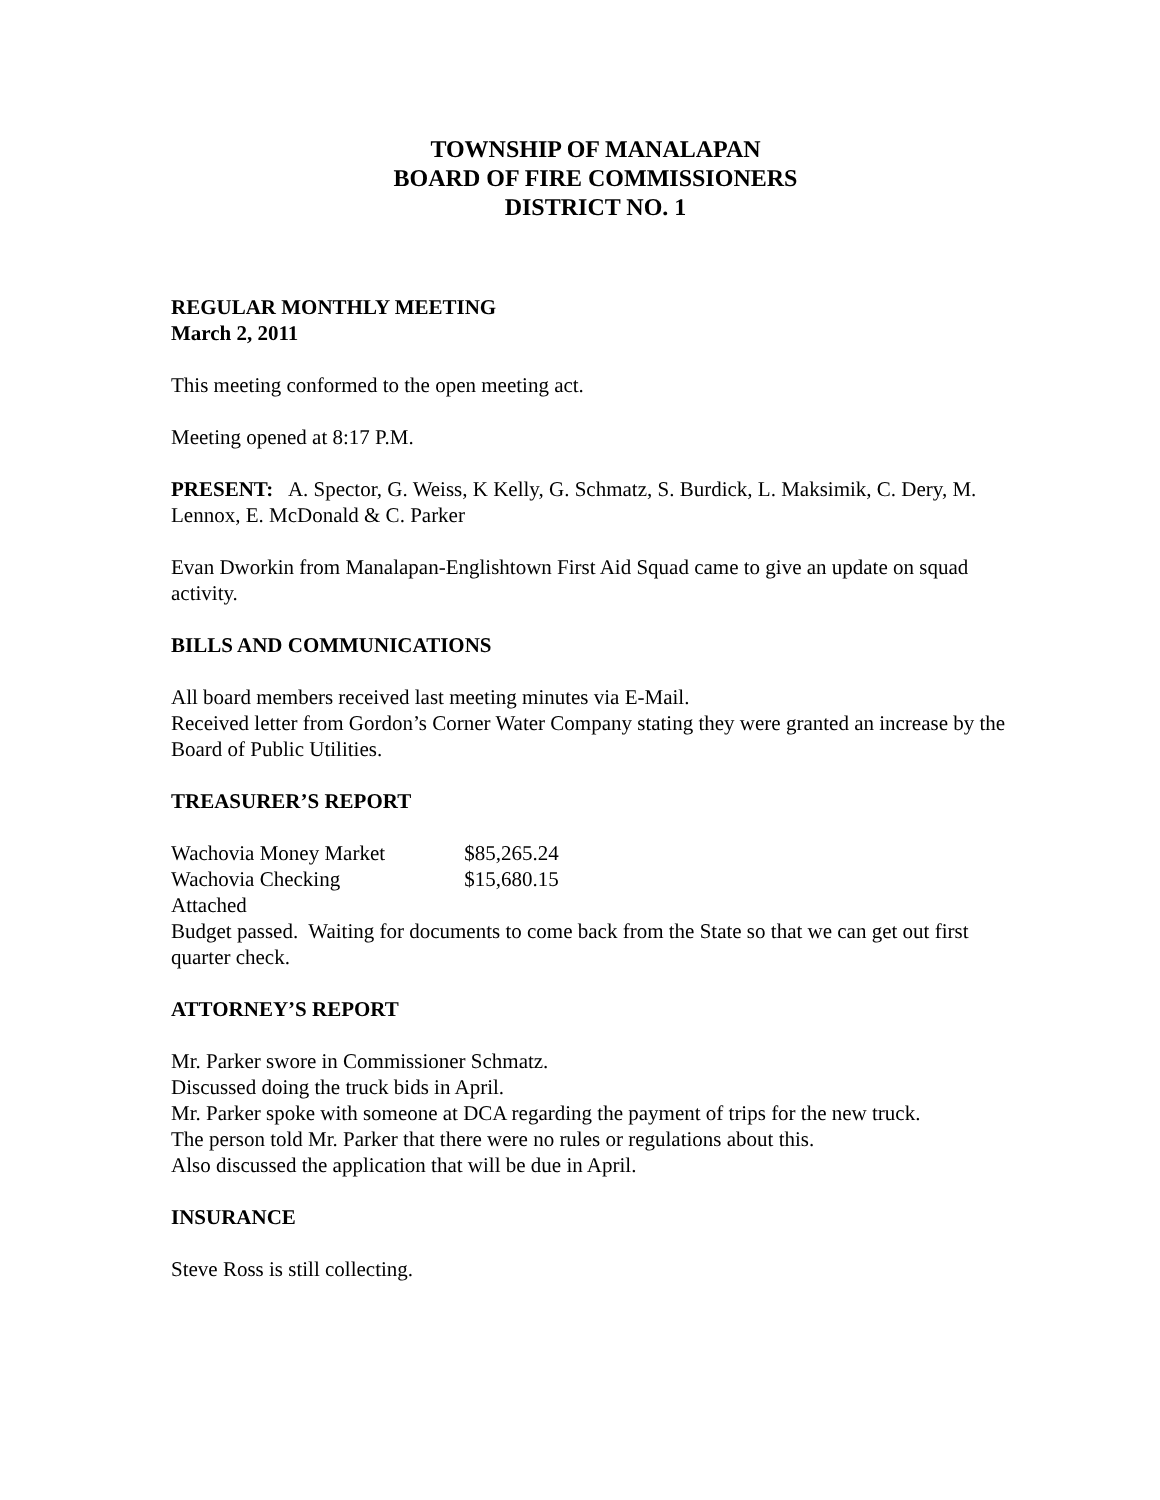TOWNSHIP OF MANALAPAN
BOARD OF FIRE COMMISSIONERS
DISTRICT NO. 1
REGULAR MONTHLY MEETING
March 2, 2011
This meeting conformed to the open meeting act.
Meeting opened at 8:17 P.M.
PRESENT: A. Spector, G. Weiss, K Kelly, G. Schmatz, S. Burdick, L. Maksimik, C. Dery, M. Lennox, E. McDonald & C. Parker
Evan Dworkin from Manalapan-Englishtown First Aid Squad came to give an update on squad activity.
BILLS AND COMMUNICATIONS
All board members received last meeting minutes via E-Mail.
Received letter from Gordon’s Corner Water Company stating they were granted an increase by the Board of Public Utilities.
TREASURER’S REPORT
Wachovia Money Market $85,265.24
Wachovia Checking $15,680.15
Attached
Budget passed. Waiting for documents to come back from the State so that we can get out first quarter check.
ATTORNEY’S REPORT
Mr. Parker swore in Commissioner Schmatz.
Discussed doing the truck bids in April.
Mr. Parker spoke with someone at DCA regarding the payment of trips for the new truck.
The person told Mr. Parker that there were no rules or regulations about this.
Also discussed the application that will be due in April.
INSURANCE
Steve Ross is still collecting.